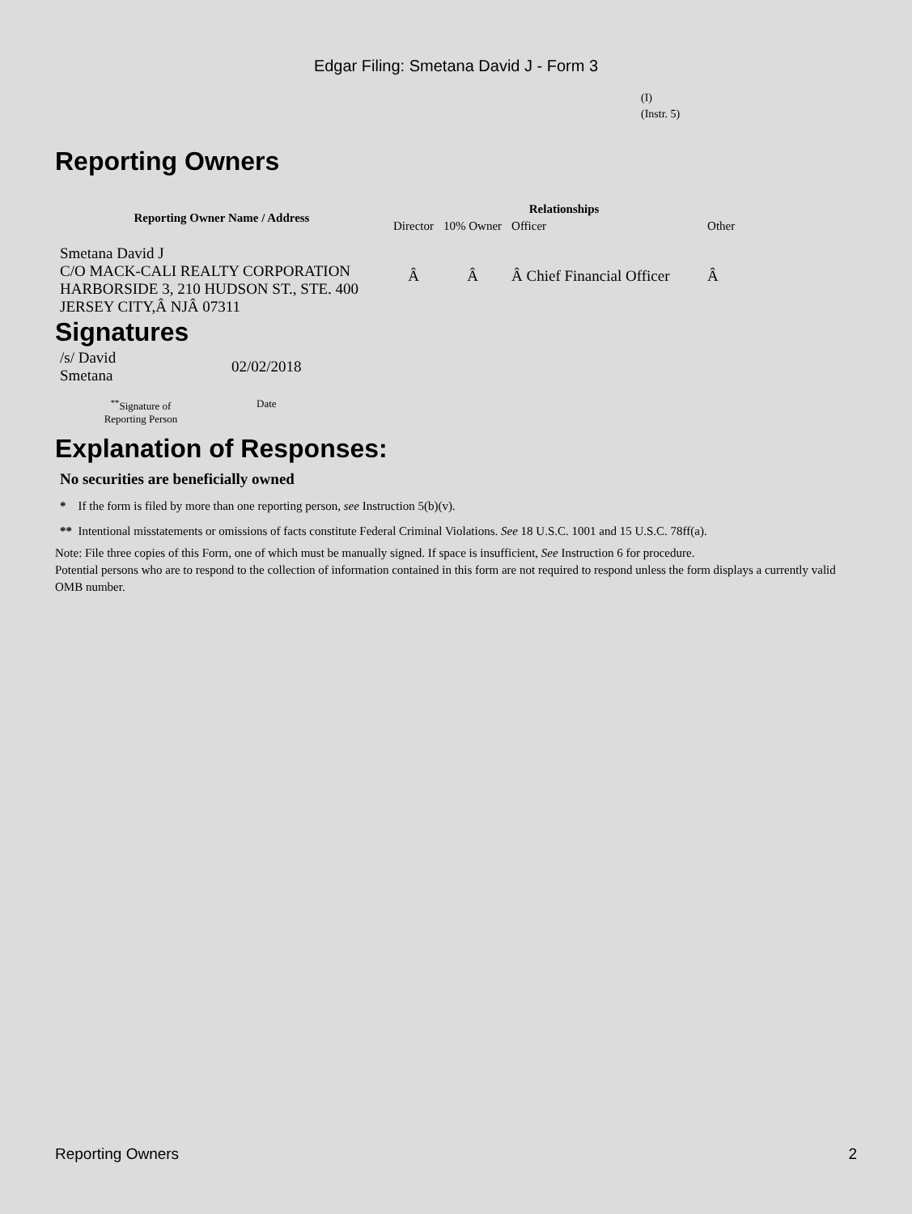Edgar Filing: Smetana David J - Form 3
(I)
(Instr. 5)
Reporting Owners
| Reporting Owner Name / Address | Relationships | | | |
| --- | --- | --- | --- | --- |
| | Director | 10% Owner | Officer | Other |
| Smetana David J C/O MACK-CALI REALTY CORPORATION HARBORSIDE 3, 210 HUDSON ST., STE. 400 JERSEY CITY,Â NJÂ 07311 | Â | Â | Â Chief Financial Officer | Â |
Signatures
| /s/ David Smetana | 02/02/2018 |
| <sup>**</sup> Signature of Reporting Person | Date |
Explanation of Responses:
No securities are beneficially owned
* If the form is filed by more than one reporting person, see Instruction 5(b)(v).
** Intentional misstatements or omissions of facts constitute Federal Criminal Violations. See 18 U.S.C. 1001 and 15 U.S.C. 78ff(a).
Note: File three copies of this Form, one of which must be manually signed. If space is insufficient, See Instruction 6 for procedure.
Potential persons who are to respond to the collection of information contained in this form are not required to respond unless the form displays a currently valid OMB number.
Reporting Owners 2